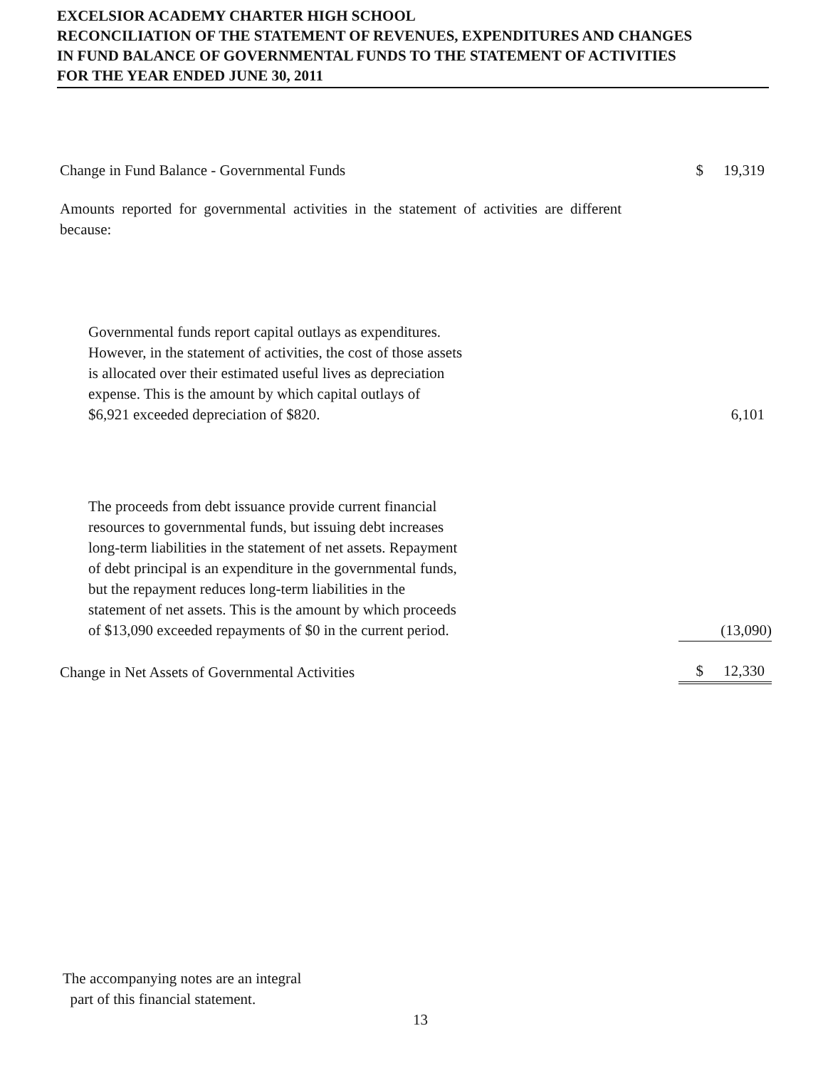EXCELSIOR ACADEMY CHARTER HIGH SCHOOL
RECONCILIATION OF THE STATEMENT OF REVENUES, EXPENDITURES AND CHANGES
IN FUND BALANCE OF GOVERNMENTAL FUNDS TO THE STATEMENT OF ACTIVITIES
FOR THE YEAR ENDED JUNE 30, 2011
| Change in Fund Balance - Governmental Funds | $ | 19,319 |
| Amounts reported for governmental activities in the statement of activities are different because: | | |
| Governmental funds report capital outlays as expenditures. However, in the statement of activities, the cost of those assets is allocated over their estimated useful lives as depreciation expense. This is the amount by which capital outlays of $6,921 exceeded depreciation of $820. | | 6,101 |
| The proceeds from debt issuance provide current financial resources to governmental funds, but issuing debt increases long-term liabilities in the statement of net assets. Repayment of debt principal is an expenditure in the governmental funds, but the repayment reduces long-term liabilities in the statement of net assets. This is the amount by which proceeds of $13,090 exceeded repayments of $0 in the current period. | | (13,090) |
| Change in Net Assets of Governmental Activities | $ | 12,330 |
The accompanying notes are an integral
part of this financial statement.
13